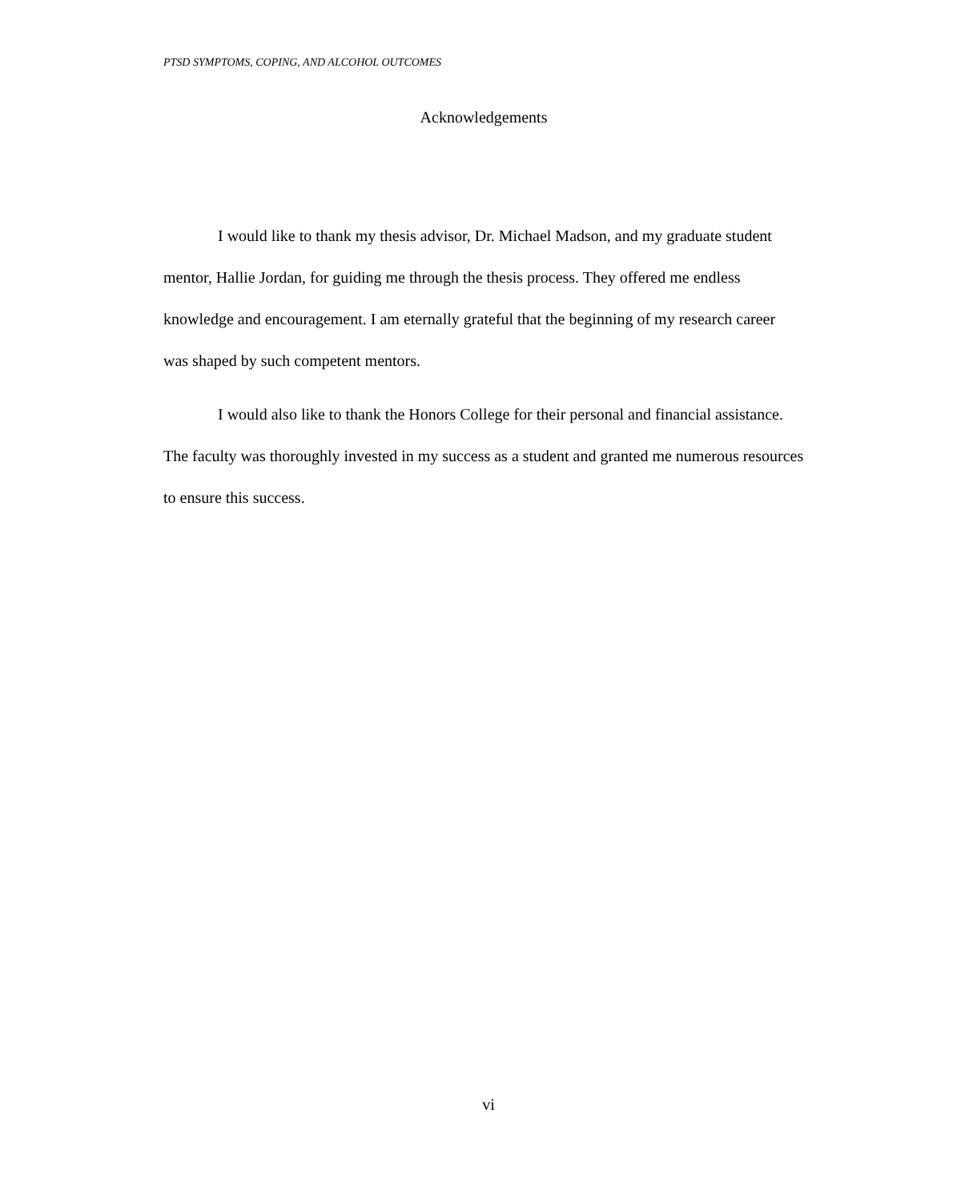PTSD SYMPTOMS, COPING, AND ALCOHOL OUTCOMES
Acknowledgements
I would like to thank my thesis advisor, Dr. Michael Madson, and my graduate student mentor, Hallie Jordan, for guiding me through the thesis process. They offered me endless knowledge and encouragement. I am eternally grateful that the beginning of my research career was shaped by such competent mentors.
I would also like to thank the Honors College for their personal and financial assistance. The faculty was thoroughly invested in my success as a student and granted me numerous resources to ensure this success.
vi